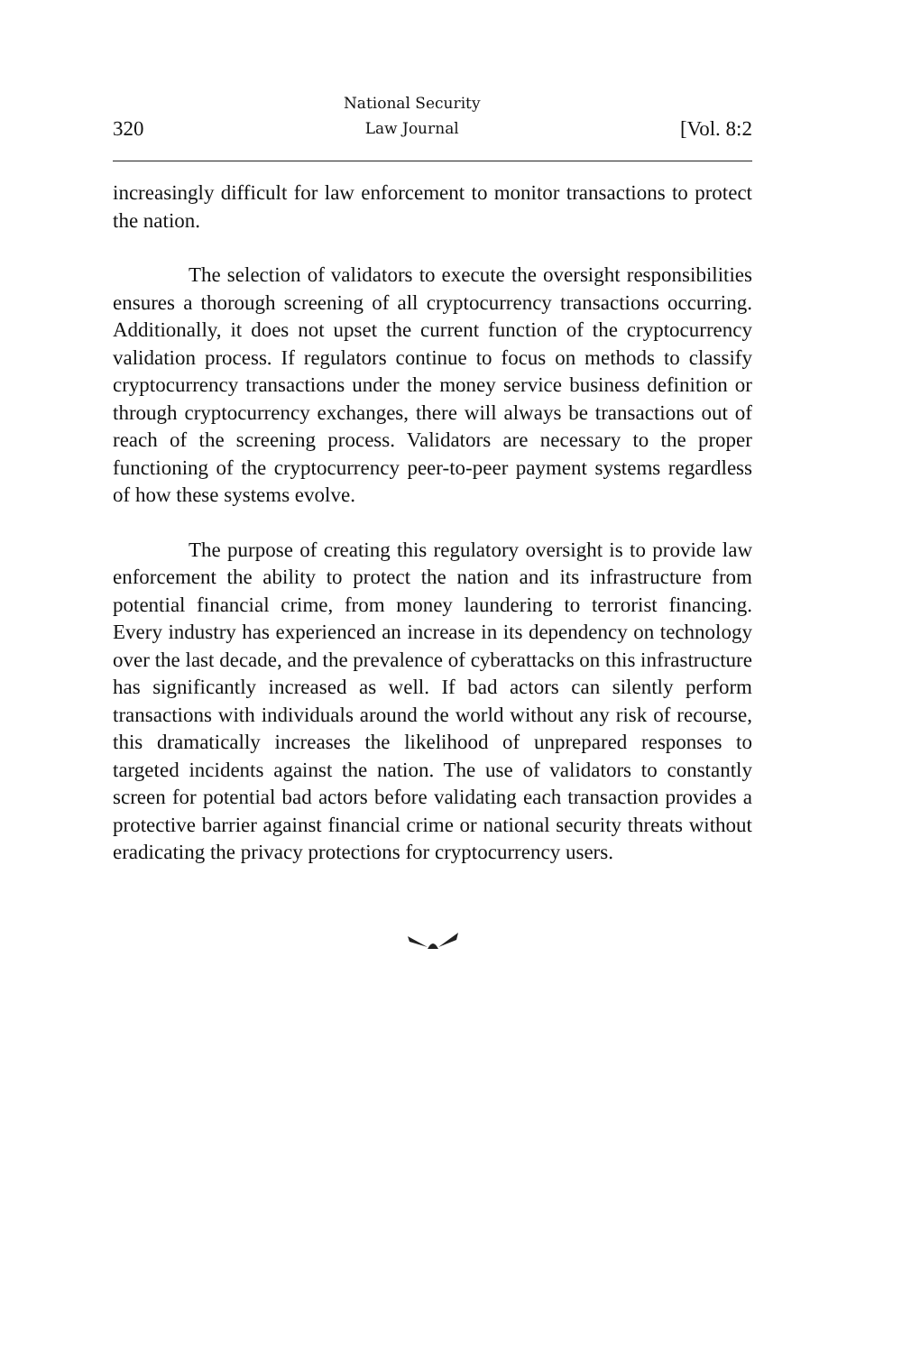320 National Security
Law Journal [Vol. 8:2
increasingly difficult for law enforcement to monitor transactions to protect the nation.
The selection of validators to execute the oversight responsibilities ensures a thorough screening of all cryptocurrency transactions occurring. Additionally, it does not upset the current function of the cryptocurrency validation process. If regulators continue to focus on methods to classify cryptocurrency transactions under the money service business definition or through cryptocurrency exchanges, there will always be transactions out of reach of the screening process. Validators are necessary to the proper functioning of the cryptocurrency peer-to-peer payment systems regardless of how these systems evolve.
The purpose of creating this regulatory oversight is to provide law enforcement the ability to protect the nation and its infrastructure from potential financial crime, from money laundering to terrorist financing. Every industry has experienced an increase in its dependency on technology over the last decade, and the prevalence of cyberattacks on this infrastructure has significantly increased as well. If bad actors can silently perform transactions with individuals around the world without any risk of recourse, this dramatically increases the likelihood of unprepared responses to targeted incidents against the nation. The use of validators to constantly screen for potential bad actors before validating each transaction provides a protective barrier against financial crime or national security threats without eradicating the privacy protections for cryptocurrency users.